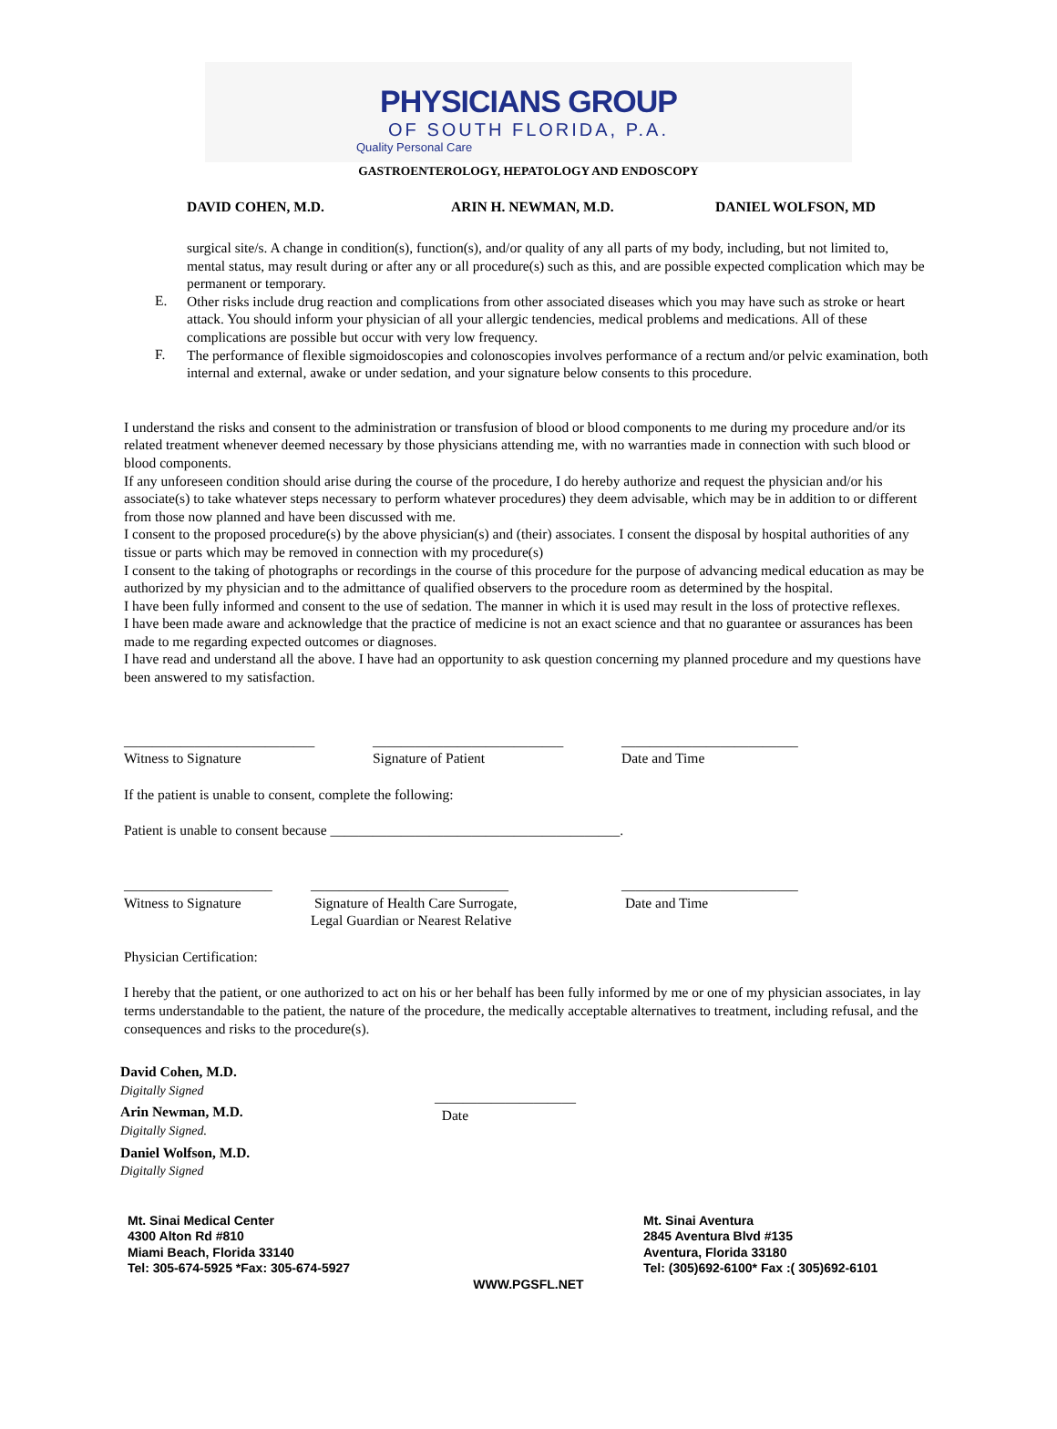PHYSICIANS GROUP
OF SOUTH FLORIDA, P.A.
Quality Personal Care
GASTROENTEROLOGY, HEPATOLOGY AND ENDOSCOPY
DAVID COHEN, M.D. ARIN H. NEWMAN, M.D. DANIEL WOLFSON, MD
surgical site/s. A change in condition(s), function(s), and/or quality of any all parts of my body, including, but not limited to, mental status, may result during or after any or all procedure(s) such as this, and are possible expected complication which may be permanent or temporary.
E.
Other risks include drug reaction and complications from other associated diseases which you may have such as stroke or heart attack. You should inform your physician of all your allergic tendencies, medical problems and medications. All of these complications are possible but occur with very low frequency.
F.
The performance of flexible sigmoidoscopies and colonoscopies involves performance of a rectum and/or pelvic examination, both internal and external, awake or under sedation, and your signature below consents to this procedure.
I understand the risks and consent to the administration or transfusion of blood or blood components to me during my procedure and/or its related treatment whenever deemed necessary by those physicians attending me, with no warranties made in connection with such blood or blood components.
If any unforeseen condition should arise during the course of the procedure, I do hereby authorize and request the physician and/or his associate(s) to take whatever steps necessary to perform whatever procedures) they deem advisable, which may be in addition to or different from those now planned and have been discussed with me.
I consent to the proposed procedure(s) by the above physician(s) and (their) associates. I consent the disposal by hospital authorities of any tissue or parts which may be removed in connection with my procedure(s)
I consent to the taking of photographs or recordings in the course of this procedure for the purpose of advancing medical education as may be authorized by my physician and to the admittance of qualified observers to the procedure room as determined by the hospital.
I have been fully informed and consent to the use of sedation. The manner in which it is used may result in the loss of protective reflexes.
I have been made aware and acknowledge that the practice of medicine is not an exact science and that no guarantee or assurances has been made to me regarding expected outcomes or diagnoses.
I have read and understand all the above. I have had an opportunity to ask question concerning my planned procedure and my questions have been answered to my satisfaction.
___________________________
Witness to Signature
___________________________
Signature of Patient
_________________________
Date and Time
If the patient is unable to consent, complete the following:
Patient is unable to consent because _________________________________________.
_____________________
Witness to Signature
____________________________
Signature of Health Care Surrogate,
Legal Guardian or Nearest Relative
_________________________
Date and Time
Physician Certification:
I hereby that the patient, or one authorized to act on his or her behalf has been fully informed by me or one of my physician associates, in lay terms understandable to the patient, the nature of the procedure, the medically acceptable alternatives to treatment, including refusal, and the consequences and risks to the procedure(s).
David Cohen, M.D.
Digitally Signed
Arin Newman, M.D.
Digitally Signed.
Daniel Wolfson, M.D.
Digitally Signed
____________________
Date
Mt. Sinai Medical Center
4300 Alton Rd #810
Miami Beach, Florida 33140
Tel: 305-674-5925 *Fax: 305-674-5927
Mt. Sinai Aventura
2845 Aventura Blvd #135
Aventura, Florida 33180
Tel: (305)692-6100* Fax :( 305)692-6101
WWW.PGSFL.NET